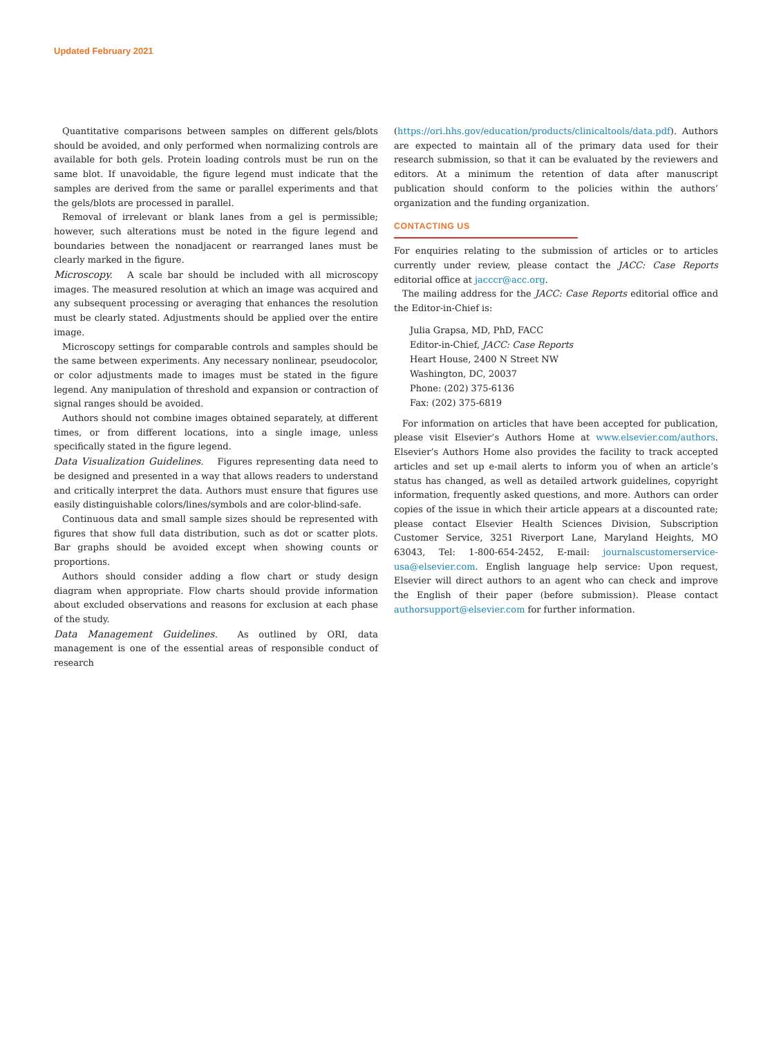Updated February 2021
Quantitative comparisons between samples on different gels/blots should be avoided, and only performed when normalizing controls are available for both gels. Protein loading controls must be run on the same blot. If unavoidable, the figure legend must indicate that the samples are derived from the same or parallel experiments and that the gels/blots are processed in parallel.
Removal of irrelevant or blank lanes from a gel is permissible; however, such alterations must be noted in the figure legend and boundaries between the nonadjacent or rearranged lanes must be clearly marked in the figure.
Microscopy. A scale bar should be included with all microscopy images. The measured resolution at which an image was acquired and any subsequent processing or averaging that enhances the resolution must be clearly stated. Adjustments should be applied over the entire image.
Microscopy settings for comparable controls and samples should be the same between experiments. Any necessary nonlinear, pseudocolor, or color adjustments made to images must be stated in the figure legend. Any manipulation of threshold and expansion or contraction of signal ranges should be avoided.
Authors should not combine images obtained separately, at different times, or from different locations, into a single image, unless specifically stated in the figure legend.
Data Visualization Guidelines. Figures representing data need to be designed and presented in a way that allows readers to understand and critically interpret the data. Authors must ensure that figures use easily distinguishable colors/lines/symbols and are color-blind-safe.
Continuous data and small sample sizes should be represented with figures that show full data distribution, such as dot or scatter plots. Bar graphs should be avoided except when showing counts or proportions.
Authors should consider adding a flow chart or study design diagram when appropriate. Flow charts should provide information about excluded observations and reasons for exclusion at each phase of the study.
Data Management Guidelines. As outlined by ORI, data management is one of the essential areas of responsible conduct of research
(https://ori.hhs.gov/education/products/clinicaltools/data.pdf). Authors are expected to maintain all of the primary data used for their research submission, so that it can be evaluated by the reviewers and editors. At a minimum the retention of data after manuscript publication should conform to the policies within the authors’ organization and the funding organization.
CONTACTING US
For enquiries relating to the submission of articles or to articles currently under review, please contact the JACC: Case Reports editorial office at jacccr@acc.org.
The mailing address for the JACC: Case Reports editorial office and the Editor-in-Chief is:
Julia Grapsa, MD, PhD, FACC
Editor-in-Chief, JACC: Case Reports
Heart House, 2400 N Street NW
Washington, DC, 20037
Phone: (202) 375-6136
Fax: (202) 375-6819
For information on articles that have been accepted for publication, please visit Elsevier’s Authors Home at www.elsevier.com/authors. Elsevier’s Authors Home also provides the facility to track accepted articles and set up e-mail alerts to inform you of when an article’s status has changed, as well as detailed artwork guidelines, copyright information, frequently asked questions, and more. Authors can order copies of the issue in which their article appears at a discounted rate; please contact Elsevier Health Sciences Division, Subscription Customer Service, 3251 Riverport Lane, Maryland Heights, MO 63043, Tel: 1-800-654-2452, E-mail: journalscustomerservice-usa@elsevier.com. English language help service: Upon request, Elsevier will direct authors to an agent who can check and improve the English of their paper (before submission). Please contact authorsupport@elsevier.com for further information.